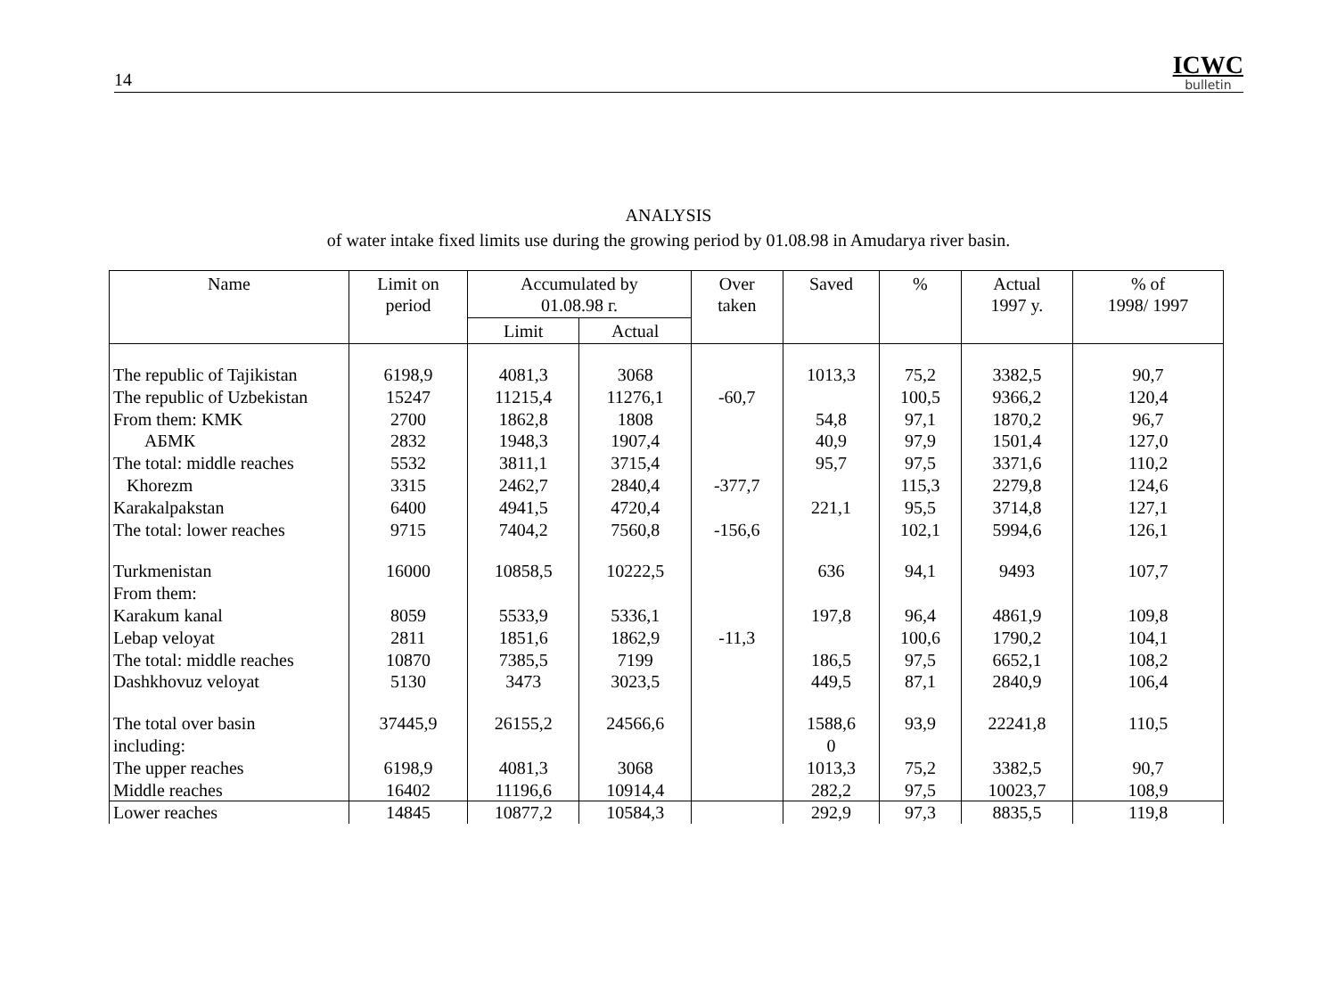14
ICWC
bulletin
ANALYSIS
of water intake fixed limits use during the growing period by 01.08.98 in Amudarya river basin.
| Name | Limit on period | Accumulated by 01.08.98 г. | | Over taken | Saved | % | Actual 1997 y. | % of 1998/ 1997 |
| --- | --- | --- | --- | --- | --- | --- | --- | --- |
| | | Limit | Actual | | | | | |
| The republic of Tajikistan | 6198,9 | 4081,3 | 3068 | | 1013,3 | 75,2 | 3382,5 | 90,7 |
| The republic of Uzbekistan | 15247 | 11215,4 | 11276,1 | -60,7 | | 100,5 | 9366,2 | 120,4 |
| From them: KMK | 2700 | 1862,8 | 1808 | | 54,8 | 97,1 | 1870,2 | 96,7 |
| АБМК | 2832 | 1948,3 | 1907,4 | | 40,9 | 97,9 | 1501,4 | 127,0 |
| The total: middle reaches | 5532 | 3811,1 | 3715,4 | | 95,7 | 97,5 | 3371,6 | 110,2 |
| Khorezm | 3315 | 2462,7 | 2840,4 | -377,7 | | 115,3 | 2279,8 | 124,6 |
| Karakalpakstan | 6400 | 4941,5 | 4720,4 | | 221,1 | 95,5 | 3714,8 | 127,1 |
| The total: lower reaches | 9715 | 7404,2 | 7560,8 | -156,6 | | 102,1 | 5994,6 | 126,1 |
| Turkmenistan | 16000 | 10858,5 | 10222,5 | | 636 | 94,1 | 9493 | 107,7 |
| From them: | | | | | | | | |
| Karakum kanal | 8059 | 5533,9 | 5336,1 | | 197,8 | 96,4 | 4861,9 | 109,8 |
| Lebap veloyat | 2811 | 1851,6 | 1862,9 | -11,3 | | 100,6 | 1790,2 | 104,1 |
| The total: middle reaches | 10870 | 7385,5 | 7199 | | 186,5 | 97,5 | 6652,1 | 108,2 |
| Dashkhovuz veloyat | 5130 | 3473 | 3023,5 | | 449,5 | 87,1 | 2840,9 | 106,4 |
| The total over basin | 37445,9 | 26155,2 | 24566,6 | | 1588,6 | 93,9 | 22241,8 | 110,5 |
| including: | | | | | 0 | | | |
| The upper reaches | 6198,9 | 4081,3 | 3068 | | 1013,3 | 75,2 | 3382,5 | 90,7 |
| Middle reaches | 16402 | 11196,6 | 10914,4 | | 282,2 | 97,5 | 10023,7 | 108,9 |
| Lower reaches | 14845 | 10877,2 | 10584,3 | | 292,9 | 97,3 | 8835,5 | 119,8 |